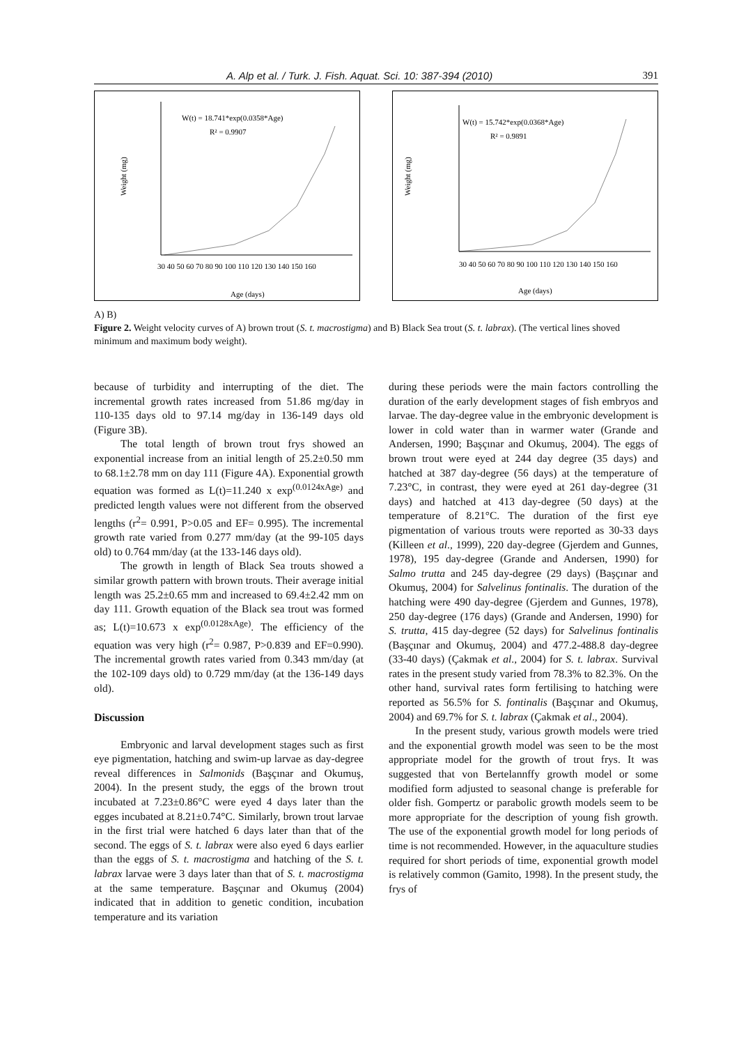A. Alp et al. / Turk. J. Fish. Aquat. Sci. 10: 387-394 (2010) 391
W(t) = 18.741*exp(0.0358*Age)
R² = 0.9907
30 40 50 60 70 80 90 100 110 120 130 140 150 160
Age (days)
Weight (mg)
W(t) = 15.742*exp(0.0368*Age)
R² = 0.9891
30 40 50 60 70 80 90 100 110 120 130 140 150 160
Age (days)
Weight (mg)
A) B)
Figure 2. Weight velocity curves of A) brown trout (S. t. macrostigma) and B) Black Sea trout (S. t. labrax). (The vertical lines shoved minimum and maximum body weight).
because of turbidity and interrupting of the diet. The incremental growth rates increased from 51.86 mg/day in 110-135 days old to 97.14 mg/day in 136-149 days old (Figure 3B).
The total length of brown trout frys showed an exponential increase from an initial length of 25.2±0.50 mm to 68.1±2.78 mm on day 111 (Figure 4A). Exponential growth equation was formed as L(t)=11.240 x exp<sup>(0.0124xAge)</sup> and predicted length values were not different from the observed lengths (r<sup>2</sup>= 0.991, P>0.05 and EF= 0.995). The incremental growth rate varied from 0.277 mm/day (at the 99-105 days old) to 0.764 mm/day (at the 133-146 days old).
The growth in length of Black Sea trouts showed a similar growth pattern with brown trouts. Their average initial length was 25.2±0.65 mm and increased to 69.4±2.42 mm on day 111. Growth equation of the Black sea trout was formed as; L(t)=10.673 x exp<sup>(0.0128xAge)</sup>. The efficiency of the equation was very high (r<sup>2</sup>= 0.987, P>0.839 and EF=0.990). The incremental growth rates varied from 0.343 mm/day (at the 102-109 days old) to 0.729 mm/day (at the 136-149 days old).
Discussion
Embryonic and larval development stages such as first eye pigmentation, hatching and swim-up larvae as day-degree reveal differences in Salmonids (Başçınar and Okumuş, 2004). In the present study, the eggs of the brown trout incubated at 7.23±0.86°C were eyed 4 days later than the egges incubated at 8.21±0.74°C. Similarly, brown trout larvae in the first trial were hatched 6 days later than that of the second. The eggs of S. t. labrax were also eyed 6 days earlier than the eggs of S. t. macrostigma and hatching of the S. t. labrax larvae were 3 days later than that of S. t. macrostigma at the same temperature. Başçınar and Okumuş (2004) indicated that in addition to genetic condition, incubation temperature and its variation
during these periods were the main factors controlling the duration of the early development stages of fish embryos and larvae. The day-degree value in the embryonic development is lower in cold water than in warmer water (Grande and Andersen, 1990; Başçınar and Okumuş, 2004). The eggs of brown trout were eyed at 244 day degree (35 days) and hatched at 387 day-degree (56 days) at the temperature of 7.23°C, in contrast, they were eyed at 261 day-degree (31 days) and hatched at 413 day-degree (50 days) at the temperature of 8.21°C. The duration of the first eye pigmentation of various trouts were reported as 30-33 days (Killeen et al., 1999), 220 day-degree (Gjerdem and Gunnes, 1978), 195 day-degree (Grande and Andersen, 1990) for Salmo trutta and 245 day-degree (29 days) (Başçınar and Okumuş, 2004) for Salvelinus fontinalis. The duration of the hatching were 490 day-degree (Gjerdem and Gunnes, 1978), 250 day-degree (176 days) (Grande and Andersen, 1990) for S. trutta, 415 day-degree (52 days) for Salvelinus fontinalis (Başçınar and Okumuş, 2004) and 477.2-488.8 day-degree (33-40 days) (Çakmak et al., 2004) for S. t. labrax. Survival rates in the present study varied from 78.3% to 82.3%. On the other hand, survival rates form fertilising to hatching were reported as 56.5% for S. fontinalis (Başçınar and Okumuş, 2004) and 69.7% for S. t. labrax (Çakmak et al., 2004).
In the present study, various growth models were tried and the exponential growth model was seen to be the most appropriate model for the growth of trout frys. It was suggested that von Bertelannffy growth model or some modified form adjusted to seasonal change is preferable for older fish. Gompertz or parabolic growth models seem to be more appropriate for the description of young fish growth. The use of the exponential growth model for long periods of time is not recommended. However, in the aquaculture studies required for short periods of time, exponential growth model is relatively common (Gamito, 1998). In the present study, the frys of